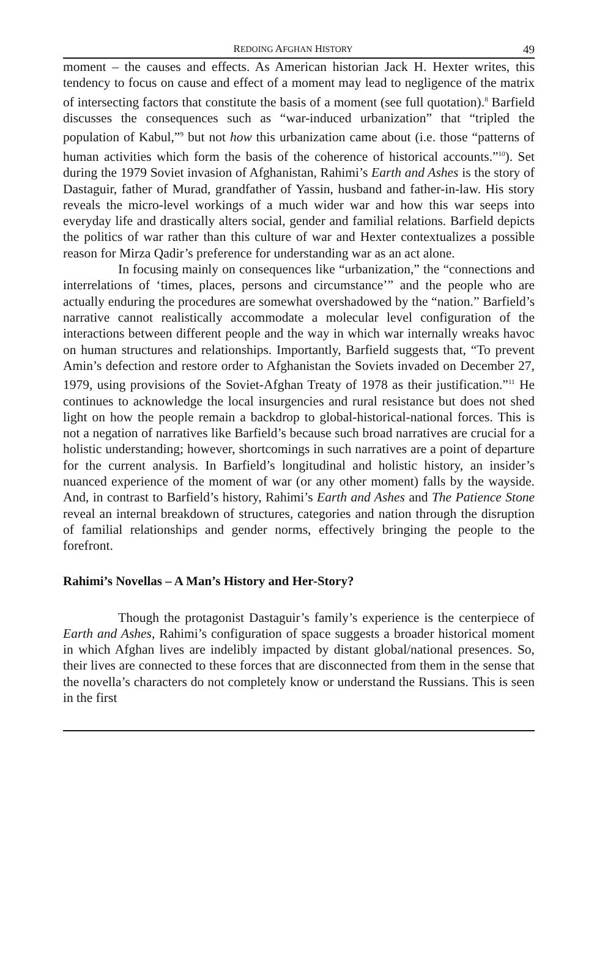REDOING AFGHAN HISTORY 49
moment – the causes and effects. As American historian Jack H. Hexter writes, this tendency to focus on cause and effect of a moment may lead to negligence of the matrix of intersecting factors that constitute the basis of a moment (see full quotation).<sup>8</sup> Barfield discusses the consequences such as “war-induced urbanization” that “tripled the population of Kabul,”<sup>9</sup> but not how this urbanization came about (i.e. those “patterns of human activities which form the basis of the coherence of historical accounts.”<sup>10</sup>). Set during the 1979 Soviet invasion of Afghanistan, Rahimi’s Earth and Ashes is the story of Dastaguir, father of Murad, grandfather of Yassin, husband and father-in-law. His story reveals the micro-level workings of a much wider war and how this war seeps into everyday life and drastically alters social, gender and familial relations. Barfield depicts the politics of war rather than this culture of war and Hexter contextualizes a possible reason for Mirza Qadir’s preference for understanding war as an act alone.
In focusing mainly on consequences like “urbanization,” the “connections and interrelations of ‘times, places, persons and circumstance’” and the people who are actually enduring the procedures are somewhat overshadowed by the “nation.” Barfield’s narrative cannot realistically accommodate a molecular level configuration of the interactions between different people and the way in which war internally wreaks havoc on human structures and relationships. Importantly, Barfield suggests that, “To prevent Amin’s defection and restore order to Afghanistan the Soviets invaded on December 27, 1979, using provisions of the Soviet-Afghan Treaty of 1978 as their justification.”<sup>11</sup> He continues to acknowledge the local insurgencies and rural resistance but does not shed light on how the people remain a backdrop to global-historical-national forces. This is not a negation of narratives like Barfield’s because such broad narratives are crucial for a holistic understanding; however, shortcomings in such narratives are a point of departure for the current analysis. In Barfield’s longitudinal and holistic history, an insider’s nuanced experience of the moment of war (or any other moment) falls by the wayside. And, in contrast to Barfield’s history, Rahimi’s Earth and Ashes and The Patience Stone reveal an internal breakdown of structures, categories and nation through the disruption of familial relationships and gender norms, effectively bringing the people to the forefront.
Rahimi’s Novellas – A Man’s History and Her-Story?
Though the protagonist Dastaguir’s family’s experience is the centerpiece of Earth and Ashes, Rahimi’s configuration of space suggests a broader historical moment in which Afghan lives are indelibly impacted by distant global/national presences. So, their lives are connected to these forces that are disconnected from them in the sense that the novella’s characters do not completely know or understand the Russians. This is seen in the first